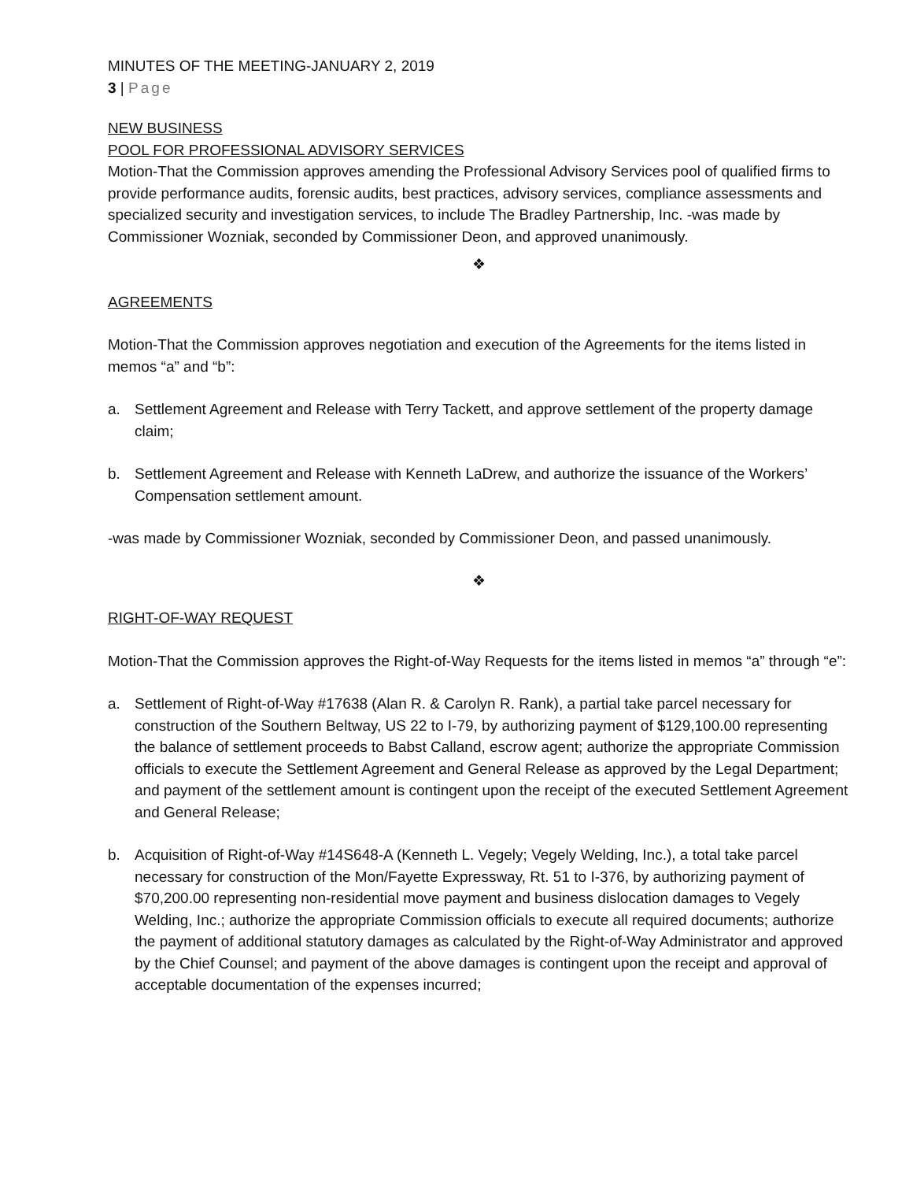MINUTES OF THE MEETING-JANUARY 2, 2019
3 | Page
NEW BUSINESS
POOL FOR PROFESSIONAL ADVISORY SERVICES
Motion-That the Commission approves amending the Professional Advisory Services pool of qualified firms to provide performance audits, forensic audits, best practices, advisory services, compliance assessments and specialized security and investigation services, to include The Bradley Partnership, Inc. -was made by Commissioner Wozniak, seconded by Commissioner Deon, and approved unanimously.
❖
AGREEMENTS
Motion-That the Commission approves negotiation and execution of the Agreements for the items listed in memos “a” and “b”:
a. Settlement Agreement and Release with Terry Tackett, and approve settlement of the property damage claim;
b. Settlement Agreement and Release with Kenneth LaDrew, and authorize the issuance of the Workers’ Compensation settlement amount.
-was made by Commissioner Wozniak, seconded by Commissioner Deon, and passed unanimously.
❖
RIGHT-OF-WAY REQUEST
Motion-That the Commission approves the Right-of-Way Requests for the items listed in memos “a” through “e”:
a. Settlement of Right-of-Way #17638 (Alan R. & Carolyn R. Rank), a partial take parcel necessary for construction of the Southern Beltway, US 22 to I-79, by authorizing payment of $129,100.00 representing the balance of settlement proceeds to Babst Calland, escrow agent; authorize the appropriate Commission officials to execute the Settlement Agreement and General Release as approved by the Legal Department; and payment of the settlement amount is contingent upon the receipt of the executed Settlement Agreement and General Release;
b. Acquisition of Right-of-Way #14S648-A (Kenneth L. Vegely; Vegely Welding, Inc.), a total take parcel necessary for construction of the Mon/Fayette Expressway, Rt. 51 to I-376, by authorizing payment of $70,200.00 representing non-residential move payment and business dislocation damages to Vegely Welding, Inc.; authorize the appropriate Commission officials to execute all required documents; authorize the payment of additional statutory damages as calculated by the Right-of-Way Administrator and approved by the Chief Counsel; and payment of the above damages is contingent upon the receipt and approval of acceptable documentation of the expenses incurred;